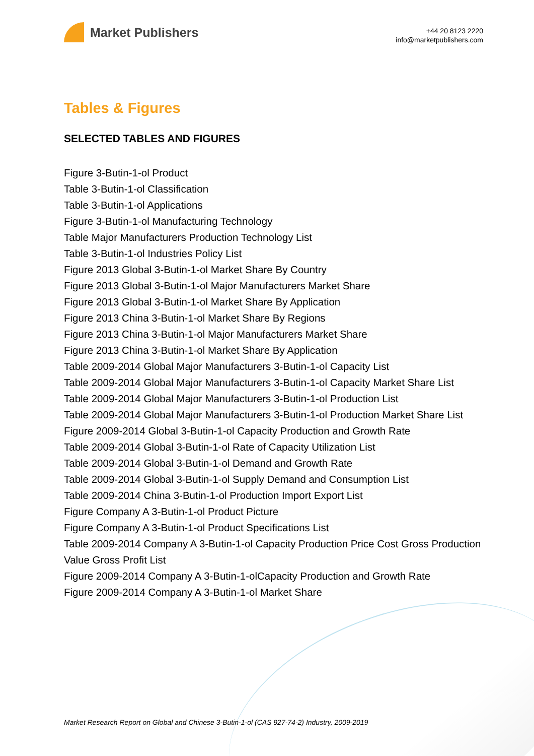Market Publishers
+44 20 8123 2220
info@marketpublishers.com
Tables & Figures
SELECTED TABLES AND FIGURES
Figure 3-Butin-1-ol Product
Table 3-Butin-1-ol Classification
Table 3-Butin-1-ol Applications
Figure 3-Butin-1-ol Manufacturing Technology
Table Major Manufacturers Production Technology List
Table 3-Butin-1-ol Industries Policy List
Figure 2013 Global 3-Butin-1-ol Market Share By Country
Figure 2013 Global 3-Butin-1-ol Major Manufacturers Market Share
Figure 2013 Global 3-Butin-1-ol Market Share By Application
Figure 2013 China 3-Butin-1-ol Market Share By Regions
Figure 2013 China 3-Butin-1-ol Major Manufacturers Market Share
Figure 2013 China 3-Butin-1-ol Market Share By Application
Table 2009-2014 Global Major Manufacturers 3-Butin-1-ol Capacity List
Table 2009-2014 Global Major Manufacturers 3-Butin-1-ol Capacity Market Share List
Table 2009-2014 Global Major Manufacturers 3-Butin-1-ol Production List
Table 2009-2014 Global Major Manufacturers 3-Butin-1-ol Production Market Share List
Figure 2009-2014 Global 3-Butin-1-ol Capacity Production and Growth Rate
Table 2009-2014 Global 3-Butin-1-ol Rate of Capacity Utilization List
Table 2009-2014 Global 3-Butin-1-ol Demand and Growth Rate
Table 2009-2014 Global 3-Butin-1-ol Supply Demand and Consumption List
Table 2009-2014 China 3-Butin-1-ol Production Import Export List
Figure Company A 3-Butin-1-ol Product Picture
Figure Company A 3-Butin-1-ol Product Specifications List
Table 2009-2014 Company A 3-Butin-1-ol Capacity Production Price Cost Gross Production Value Gross Profit List
Figure 2009-2014 Company A 3-Butin-1-olCapacity Production and Growth Rate
Figure 2009-2014 Company A 3-Butin-1-ol Market Share
Market Research Report on Global and Chinese 3-Butin-1-ol (CAS 927-74-2) Industry, 2009-2019